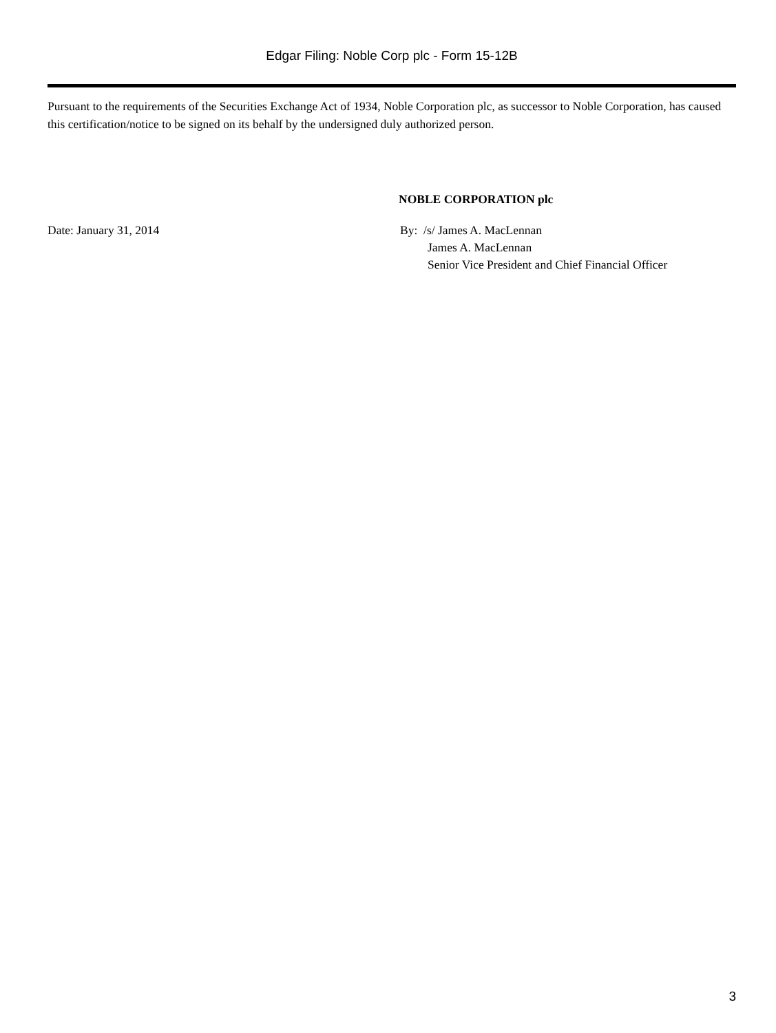Edgar Filing: Noble Corp plc - Form 15-12B
Pursuant to the requirements of the Securities Exchange Act of 1934, Noble Corporation plc, as successor to Noble Corporation, has caused this certification/notice to be signed on its behalf by the undersigned duly authorized person.
NOBLE CORPORATION plc
Date: January 31, 2014 By: /s/ James A. MacLennan
James A. MacLennan
Senior Vice President and Chief Financial Officer
3